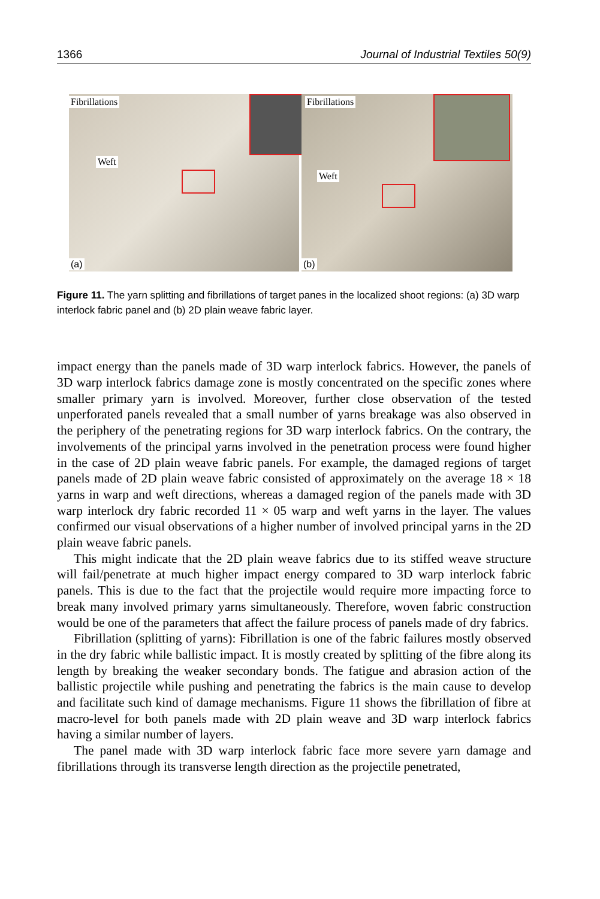1366 Journal of Industrial Textiles 50(9)
Fibrillations
Weft
(a)
Fibrillations
Weft
(b)
Figure 11. The yarn splitting and fibrillations of target panes in the localized shoot regions: (a) 3D warp interlock fabric panel and (b) 2D plain weave fabric layer.
impact energy than the panels made of 3D warp interlock fabrics. However, the panels of 3D warp interlock fabrics damage zone is mostly concentrated on the specific zones where smaller primary yarn is involved. Moreover, further close observation of the tested unperforated panels revealed that a small number of yarns breakage was also observed in the periphery of the penetrating regions for 3D warp interlock fabrics. On the contrary, the involvements of the principal yarns involved in the penetration process were found higher in the case of 2D plain weave fabric panels. For example, the damaged regions of target panels made of 2D plain weave fabric consisted of approximately on the average 18 × 18 yarns in warp and weft directions, whereas a damaged region of the panels made with 3D warp interlock dry fabric recorded 11 × 05 warp and weft yarns in the layer. The values confirmed our visual observations of a higher number of involved principal yarns in the 2D plain weave fabric panels.
This might indicate that the 2D plain weave fabrics due to its stiffed weave structure will fail/penetrate at much higher impact energy compared to 3D warp interlock fabric panels. This is due to the fact that the projectile would require more impacting force to break many involved primary yarns simultaneously. Therefore, woven fabric construction would be one of the parameters that affect the failure process of panels made of dry fabrics.
Fibrillation (splitting of yarns): Fibrillation is one of the fabric failures mostly observed in the dry fabric while ballistic impact. It is mostly created by splitting of the fibre along its length by breaking the weaker secondary bonds. The fatigue and abrasion action of the ballistic projectile while pushing and penetrating the fabrics is the main cause to develop and facilitate such kind of damage mechanisms. Figure 11 shows the fibrillation of fibre at macro-level for both panels made with 2D plain weave and 3D warp interlock fabrics having a similar number of layers.
The panel made with 3D warp interlock fabric face more severe yarn damage and fibrillations through its transverse length direction as the projectile penetrated,